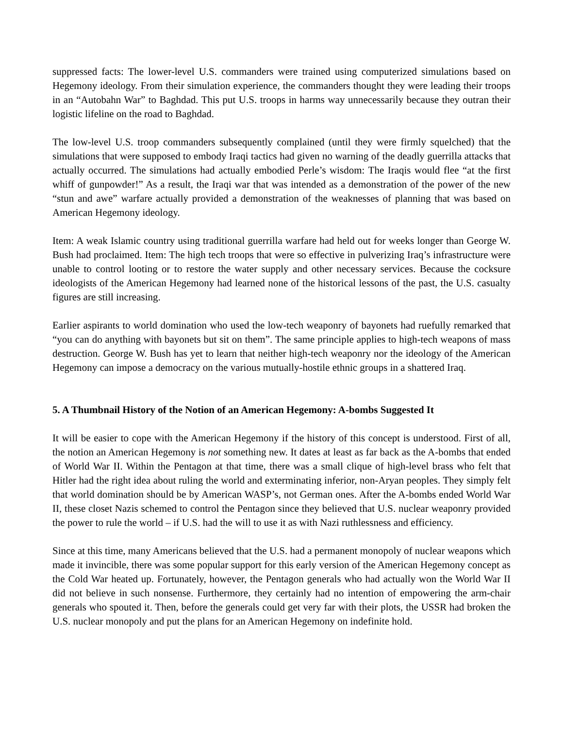suppressed facts: The lower-level U.S. commanders were trained using computerized simulations based on Hegemony ideology. From their simulation experience, the commanders thought they were leading their troops in an “Autobahn War” to Baghdad. This put U.S. troops in harms way unnecessarily because they outran their logistic lifeline on the road to Baghdad.
The low-level U.S. troop commanders subsequently complained (until they were firmly squelched) that the simulations that were supposed to embody Iraqi tactics had given no warning of the deadly guerrilla attacks that actually occurred. The simulations had actually embodied Perle’s wisdom: The Iraqis would flee “at the first whiff of gunpowder!” As a result, the Iraqi war that was intended as a demonstration of the power of the new “stun and awe” warfare actually provided a demonstration of the weaknesses of planning that was based on American Hegemony ideology.
Item: A weak Islamic country using traditional guerrilla warfare had held out for weeks longer than George W. Bush had proclaimed. Item: The high tech troops that were so effective in pulverizing Iraq’s infrastructure were unable to control looting or to restore the water supply and other necessary services. Because the cocksure ideologists of the American Hegemony had learned none of the historical lessons of the past, the U.S. casualty figures are still increasing.
Earlier aspirants to world domination who used the low-tech weaponry of bayonets had ruefully remarked that “you can do anything with bayonets but sit on them”. The same principle applies to high-tech weapons of mass destruction. George W. Bush has yet to learn that neither high-tech weaponry nor the ideology of the American Hegemony can impose a democracy on the various mutually-hostile ethnic groups in a shattered Iraq.
5. A Thumbnail History of the Notion of an American Hegemony: A-bombs Suggested It
It will be easier to cope with the American Hegemony if the history of this concept is understood. First of all, the notion an American Hegemony is not something new. It dates at least as far back as the A-bombs that ended of World War II. Within the Pentagon at that time, there was a small clique of high-level brass who felt that Hitler had the right idea about ruling the world and exterminating inferior, non-Aryan peoples. They simply felt that world domination should be by American WASP’s, not German ones. After the A-bombs ended World War II, these closet Nazis schemed to control the Pentagon since they believed that U.S. nuclear weaponry provided the power to rule the world – if U.S. had the will to use it as with Nazi ruthlessness and efficiency.
Since at this time, many Americans believed that the U.S. had a permanent monopoly of nuclear weapons which made it invincible, there was some popular support for this early version of the American Hegemony concept as the Cold War heated up. Fortunately, however, the Pentagon generals who had actually won the World War II did not believe in such nonsense. Furthermore, they certainly had no intention of empowering the arm-chair generals who spouted it. Then, before the generals could get very far with their plots, the USSR had broken the U.S. nuclear monopoly and put the plans for an American Hegemony on indefinite hold.